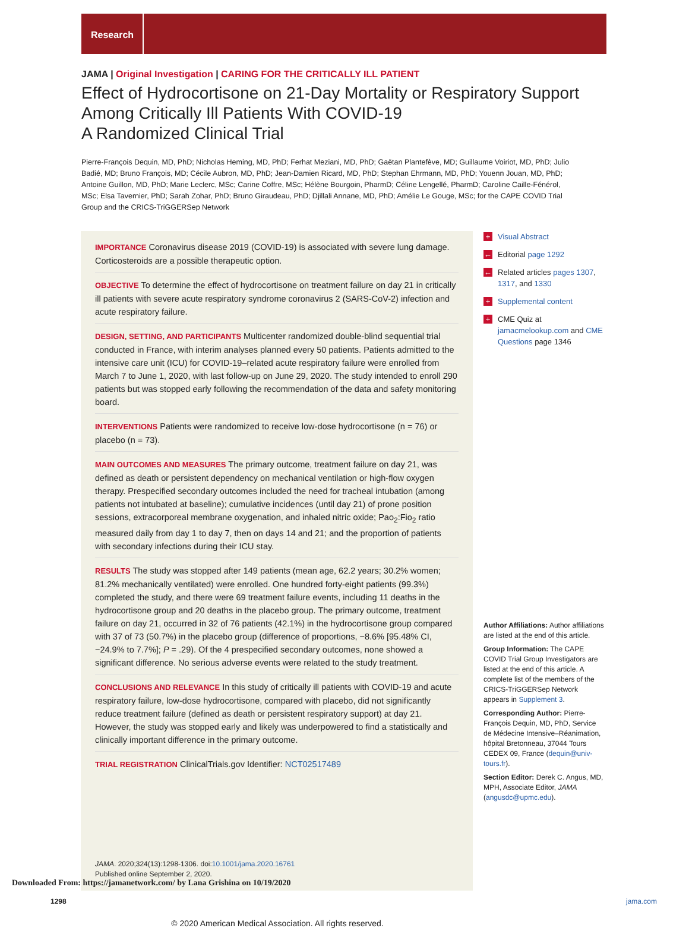Research
JAMA | Original Investigation | CARING FOR THE CRITICALLY ILL PATIENT
Effect of Hydrocortisone on 21-Day Mortality or Respiratory Support Among Critically Ill Patients With COVID-19
A Randomized Clinical Trial
Pierre-François Dequin, MD, PhD; Nicholas Heming, MD, PhD; Ferhat Meziani, MD, PhD; Gaëtan Plantefève, MD; Guillaume Voiriot, MD, PhD; Julio Badié, MD; Bruno François, MD; Cécile Aubron, MD, PhD; Jean-Damien Ricard, MD, PhD; Stephan Ehrmann, MD, PhD; Youenn Jouan, MD, PhD; Antoine Guillon, MD, PhD; Marie Leclerc, MSc; Carine Coffre, MSc; Hélène Bourgoin, PharmD; Céline Lengellé, PharmD; Caroline Caille-Fénérol, MSc; Elsa Tavernier, PhD; Sarah Zohar, PhD; Bruno Giraudeau, PhD; Djillali Annane, MD, PhD; Amélie Le Gouge, MSc; for the CAPE COVID Trial Group and the CRICS-TriGGERSep Network
IMPORTANCE Coronavirus disease 2019 (COVID-19) is associated with severe lung damage. Corticosteroids are a possible therapeutic option.
OBJECTIVE To determine the effect of hydrocortisone on treatment failure on day 21 in critically ill patients with severe acute respiratory syndrome coronavirus 2 (SARS-CoV-2) infection and acute respiratory failure.
DESIGN, SETTING, AND PARTICIPANTS Multicenter randomized double-blind sequential trial conducted in France, with interim analyses planned every 50 patients. Patients admitted to the intensive care unit (ICU) for COVID-19–related acute respiratory failure were enrolled from March 7 to June 1, 2020, with last follow-up on June 29, 2020. The study intended to enroll 290 patients but was stopped early following the recommendation of the data and safety monitoring board.
INTERVENTIONS Patients were randomized to receive low-dose hydrocortisone (n = 76) or placebo (n = 73).
MAIN OUTCOMES AND MEASURES The primary outcome, treatment failure on day 21, was defined as death or persistent dependency on mechanical ventilation or high-flow oxygen therapy. Prespecified secondary outcomes included the need for tracheal intubation (among patients not intubated at baseline); cumulative incidences (until day 21) of prone position sessions, extracorporeal membrane oxygenation, and inhaled nitric oxide; Pao<sub>2</sub>:Fio<sub>2</sub> ratio measured daily from day 1 to day 7, then on days 14 and 21; and the proportion of patients with secondary infections during their ICU stay.
RESULTS The study was stopped after 149 patients (mean age, 62.2 years; 30.2% women; 81.2% mechanically ventilated) were enrolled. One hundred forty-eight patients (99.3%) completed the study, and there were 69 treatment failure events, including 11 deaths in the hydrocortisone group and 20 deaths in the placebo group. The primary outcome, treatment failure on day 21, occurred in 32 of 76 patients (42.1%) in the hydrocortisone group compared with 37 of 73 (50.7%) in the placebo group (difference of proportions, −8.6% [95.48% CI, −24.9% to 7.7%]; P = .29). Of the 4 prespecified secondary outcomes, none showed a significant difference. No serious adverse events were related to the study treatment.
CONCLUSIONS AND RELEVANCE In this study of critically ill patients with COVID-19 and acute respiratory failure, low-dose hydrocortisone, compared with placebo, did not significantly reduce treatment failure (defined as death or persistent respiratory support) at day 21. However, the study was stopped early and likely was underpowered to find a statistically and clinically important difference in the primary outcome.
TRIAL REGISTRATION ClinicalTrials.gov Identifier: NCT02517489
JAMA. 2020;324(13):1298-1306. doi:10.1001/jama.2020.16761
Published online September 2, 2020.
+ Visual Abstract
← Editorial page 1292
← Related articles pages 1307, 1317, and 1330
+ Supplemental content
+ CME Quiz at jamacmelookup.com and CME Questions page 1346
Author Affiliations: Author affiliations are listed at the end of this article.
Group Information: The CAPE COVID Trial Group Investigators are listed at the end of this article. A complete list of the members of the CRICS-TriGGERSep Network appears in Supplement 3.
Corresponding Author: Pierre-François Dequin, MD, PhD, Service de Médecine Intensive–Réanimation, hôpital Bretonneau, 37044 Tours CEDEX 09, France (dequin@univ-tours.fr).
Section Editor: Derek C. Angus, MD, MPH, Associate Editor, JAMA (angusdc@upmc.edu).
1298 jama.com
© 2020 American Medical Association. All rights reserved.
Downloaded From: https://jamanetwork.com/ by Lana Grishina on 10/19/2020